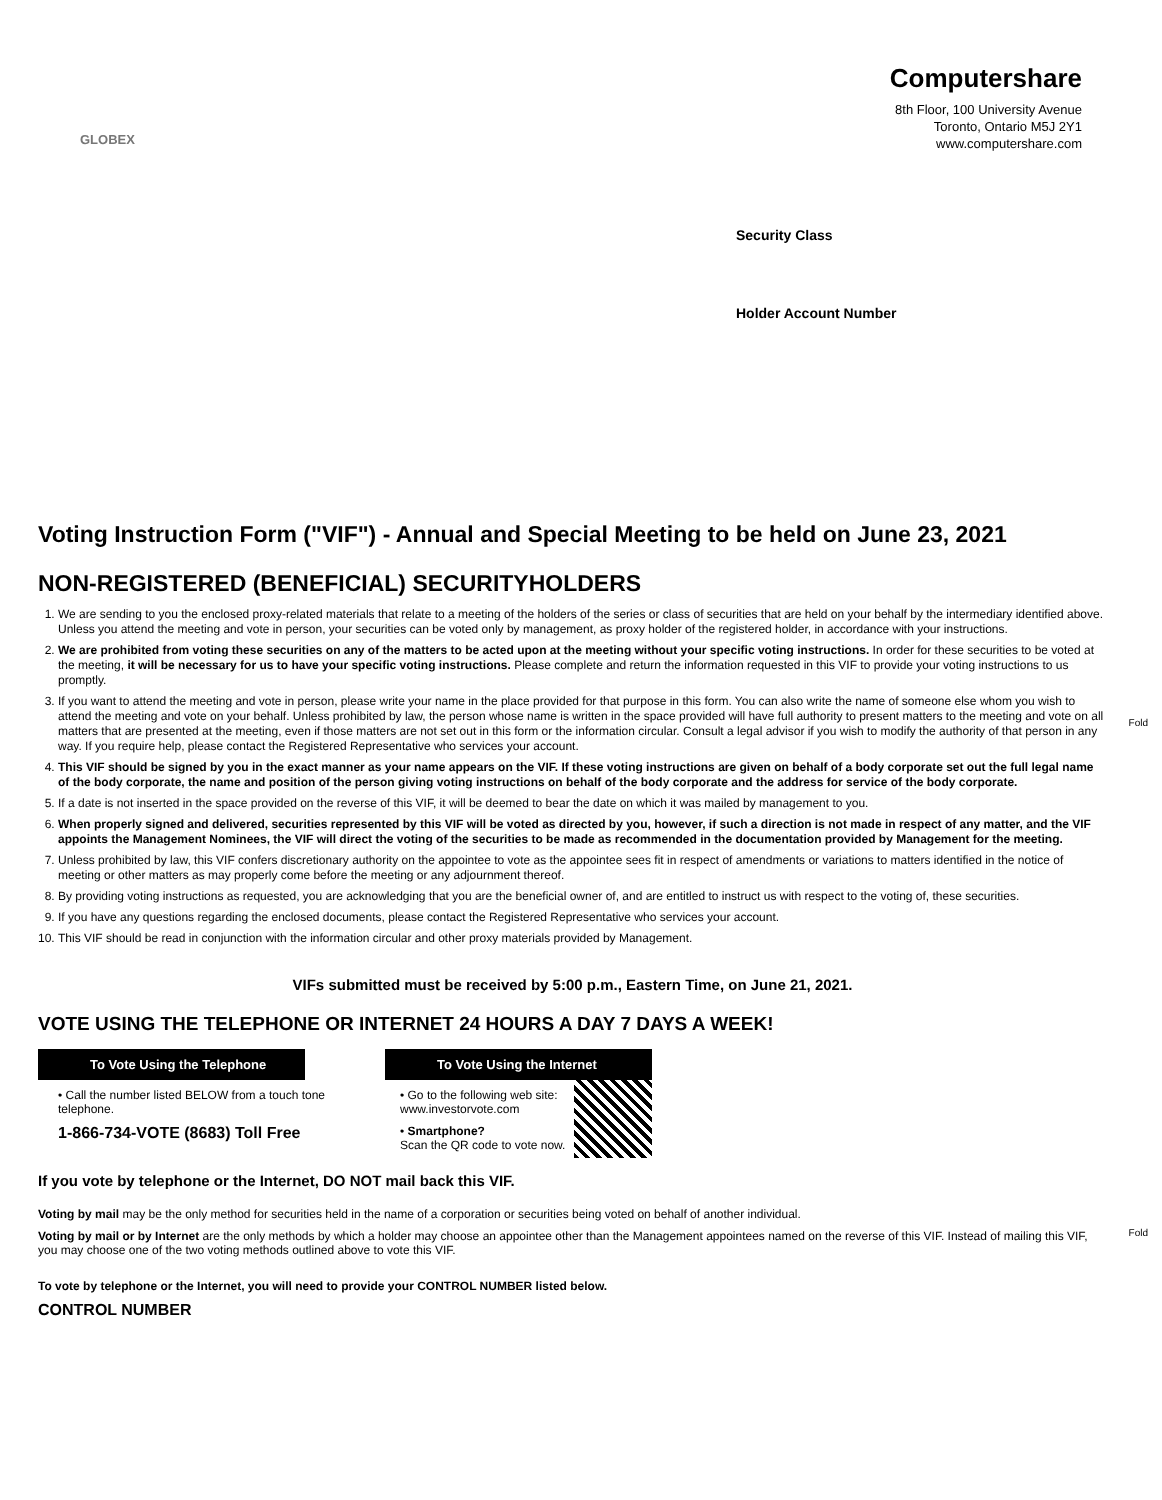GLOBEX
Computershare
8th Floor, 100 University Avenue
Toronto, Ontario M5J 2Y1
www.computershare.com
Security Class
Holder Account Number
Fold
Voting Instruction Form ("VIF") - Annual and Special Meeting to be held on June 23, 2021
NON-REGISTERED (BENEFICIAL) SECURITYHOLDERS
1. We are sending to you the enclosed proxy-related materials that relate to a meeting of the holders of the series or class of securities that are held on your behalf by the intermediary identified above. Unless you attend the meeting and vote in person, your securities can be voted only by management, as proxy holder of the registered holder, in accordance with your instructions.
2. We are prohibited from voting these securities on any of the matters to be acted upon at the meeting without your specific voting instructions. In order for these securities to be voted at the meeting, it will be necessary for us to have your specific voting instructions. Please complete and return the information requested in this VIF to provide your voting instructions to us promptly.
3. If you want to attend the meeting and vote in person, please write your name in the place provided for that purpose in this form. You can also write the name of someone else whom you wish to attend the meeting and vote on your behalf. Unless prohibited by law, the person whose name is written in the space provided will have full authority to present matters to the meeting and vote on all matters that are presented at the meeting, even if those matters are not set out in this form or the information circular. Consult a legal advisor if you wish to modify the authority of that person in any way. If you require help, please contact the Registered Representative who services your account.
4. This VIF should be signed by you in the exact manner as your name appears on the VIF. If these voting instructions are given on behalf of a body corporate set out the full legal name of the body corporate, the name and position of the person giving voting instructions on behalf of the body corporate and the address for service of the body corporate.
5. If a date is not inserted in the space provided on the reverse of this VIF, it will be deemed to bear the date on which it was mailed by management to you.
6. When properly signed and delivered, securities represented by this VIF will be voted as directed by you, however, if such a direction is not made in respect of any matter, and the VIF appoints the Management Nominees, the VIF will direct the voting of the securities to be made as recommended in the documentation provided by Management for the meeting.
7. Unless prohibited by law, this VIF confers discretionary authority on the appointee to vote as the appointee sees fit in respect of amendments or variations to matters identified in the notice of meeting or other matters as may properly come before the meeting or any adjournment thereof.
8. By providing voting instructions as requested, you are acknowledging that you are the beneficial owner of, and are entitled to instruct us with respect to the voting of, these securities.
9. If you have any questions regarding the enclosed documents, please contact the Registered Representative who services your account.
10. This VIF should be read in conjunction with the information circular and other proxy materials provided by Management.
Fold
VIFs submitted must be received by 5:00 p.m., Eastern Time, on June 21, 2021.
VOTE USING THE TELEPHONE OR INTERNET 24 HOURS A DAY 7 DAYS A WEEK!
To Vote Using the Telephone
• Call the number listed BELOW from a touch tone
telephone.
1-866-734-VOTE (8683) Toll Free
To Vote Using the Internet
• Go to the following web site:
www.investorvote.com
• Smartphone?
Scan the QR code to vote now.
If you vote by telephone or the Internet, DO NOT mail back this VIF.
Voting by mail may be the only method for securities held in the name of a corporation or securities being voted on behalf of another individual.
Voting by mail or by Internet are the only methods by which a holder may choose an appointee other than the Management appointees named on the reverse of this VIF. Instead of mailing this VIF, you may choose one of the two voting methods outlined above to vote this VIF.
To vote by telephone or the Internet, you will need to provide your CONTROL NUMBER listed below.
CONTROL NUMBER